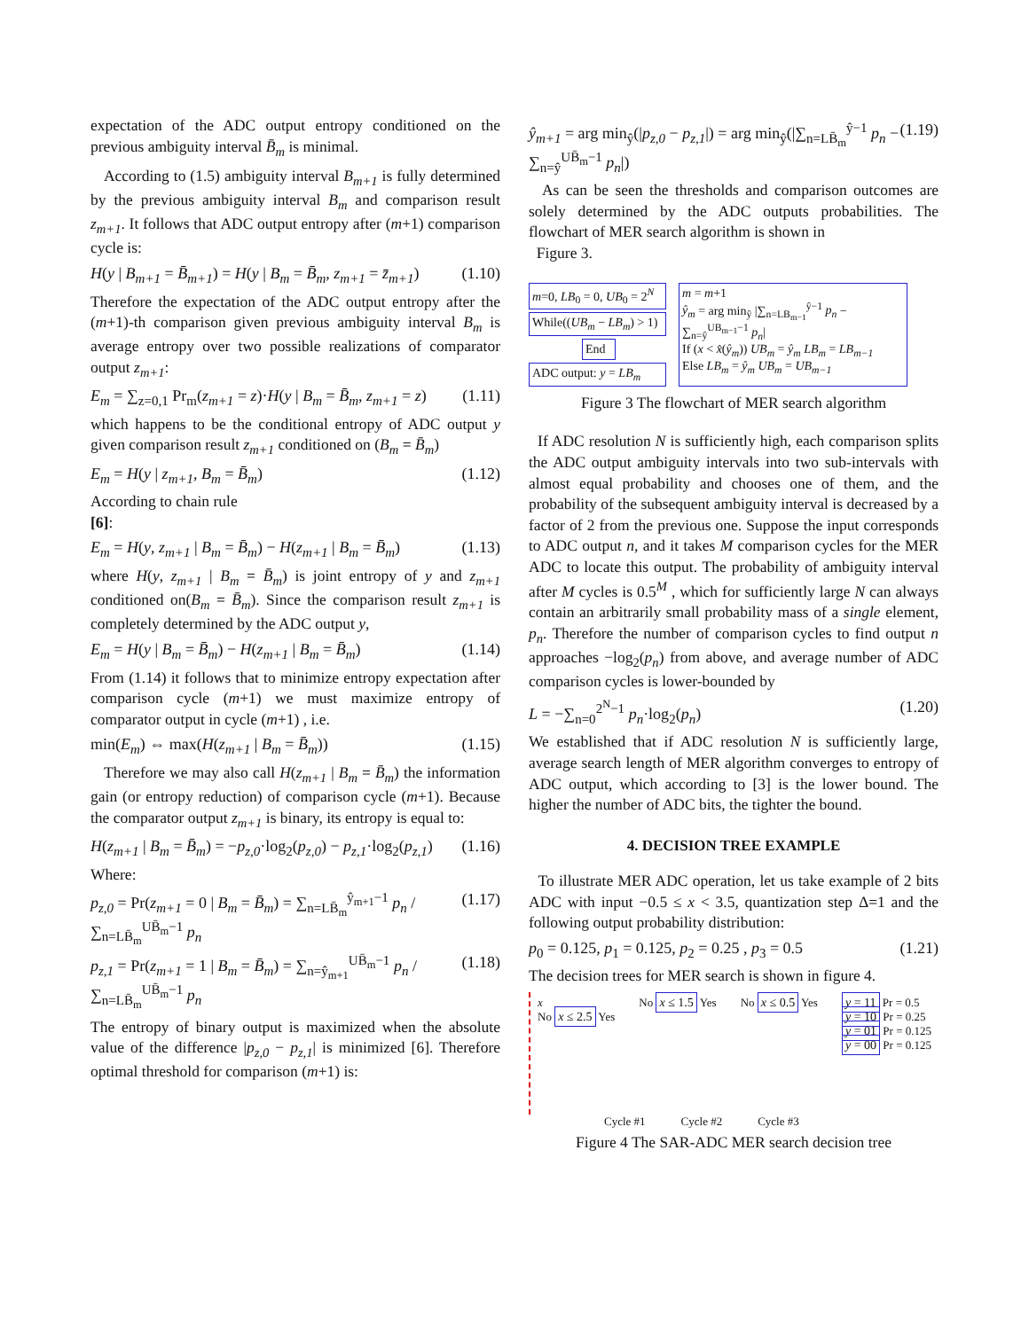expectation of the ADC output entropy conditioned on the previous ambiguity interval B̄<sub>m</sub> is minimal.
According to (1.5) ambiguity interval B<sub>m+1</sub> is fully determined by the previous ambiguity interval B<sub>m</sub> and comparison result z<sub>m+1</sub>. It follows that ADC output entropy after (m+1) comparison cycle is:
H(y | B<sub>m+1</sub> = B̄<sub>m+1</sub>) = H(y | B<sub>m</sub> = B̄<sub>m</sub>, z<sub>m+1</sub> = z̄<sub>m+1</sub>) (1.10)
Therefore the expectation of the ADC output entropy after the (m+1)-th comparison given previous ambiguity interval B<sub>m</sub> is average entropy over two possible realizations of comparator output z<sub>m+1</sub>:
E<sub>m</sub> = ∑<sub>z=0,1</sub> Pr<sub>m</sub>(z<sub>m+1</sub> = z)·H(y | B<sub>m</sub> = B̄<sub>m</sub>, z<sub>m+1</sub> = z) (1.11)
which happens to be the conditional entropy of ADC output y given comparison result z<sub>m+1</sub> conditioned on (B<sub>m</sub> = B̄<sub>m</sub>)
E<sub>m</sub> = H(y | z<sub>m+1</sub>, B<sub>m</sub> = B̄<sub>m</sub>) (1.12)
According to chain rule
[6]:
E<sub>m</sub> = H(y, z<sub>m+1</sub> | B<sub>m</sub> = B̄<sub>m</sub>) − H(z<sub>m+1</sub> | B<sub>m</sub> = B̄<sub>m</sub>) (1.13)
where H(y, z<sub>m+1</sub> | B<sub>m</sub> = B̄<sub>m</sub>) is joint entropy of y and z<sub>m+1</sub> conditioned on(B<sub>m</sub> = B̄<sub>m</sub>). Since the comparison result z<sub>m+1</sub> is completely determined by the ADC output y,
E<sub>m</sub> = H(y | B<sub>m</sub> = B̄<sub>m</sub>) − H(z<sub>m+1</sub> | B<sub>m</sub> = B̄<sub>m</sub>) (1.14)
From (1.14) it follows that to minimize entropy expectation after comparison cycle (m+1) we must maximize entropy of comparator output in cycle (m+1) , i.e.
min(E<sub>m</sub>) ⇔ max(H(z<sub>m+1</sub> | B<sub>m</sub> = B̄<sub>m</sub>)) (1.15)
Therefore we may also call H(z<sub>m+1</sub> | B<sub>m</sub> = B̄<sub>m</sub>) the information gain (or entropy reduction) of comparison cycle (m+1). Because the comparator output z<sub>m+1</sub> is binary, its entropy is equal to:
H(z<sub>m+1</sub> | B<sub>m</sub> = B̄<sub>m</sub>) = −p<sub>z,0</sub>·log<sub>2</sub>(p<sub>z,0</sub>) − p<sub>z,1</sub>·log<sub>2</sub>(p<sub>z,1</sub>) (1.16)
Where:
p<sub>z,0</sub> = Pr(z<sub>m+1</sub> = 0 | B<sub>m</sub> = B̄<sub>m</sub>) = ∑<sub>n=LB̄<sub>m</sub></sub><sup>ŷ<sub>m+1</sub>−1</sup> p<sub>n</sub> / ∑<sub>n=LB̄<sub>m</sub></sub><sup>UB̄<sub>m</sub>−1</sup> p<sub>n</sub> (1.17)
p<sub>z,1</sub> = Pr(z<sub>m+1</sub> = 1 | B<sub>m</sub> = B̄<sub>m</sub>) = ∑<sub>n=ŷ<sub>m+1</sub></sub><sup>UB̄<sub>m</sub>−1</sup> p<sub>n</sub> / ∑<sub>n=LB̄<sub>m</sub></sub><sup>UB̄<sub>m</sub>−1</sup> p<sub>n</sub> (1.18)
The entropy of binary output is maximized when the absolute value of the difference |p<sub>z,0</sub> − p<sub>z,1</sub>| is minimized [6]. Therefore optimal threshold for comparison (m+1) is:
ŷ<sub>m+1</sub> = arg min<sub>ŷ</sub>(|p<sub>z,0</sub> − p<sub>z,1</sub>|) = arg min<sub>ŷ</sub>(|∑<sub>n=LB̄<sub>m</sub></sub><sup>ŷ−1</sup> p<sub>n</sub> − ∑<sub>n=ŷ</sub><sup>UB̄<sub>m</sub>−1</sup> p<sub>n</sub>|) (1.19)
As can be seen the thresholds and comparison outcomes are solely determined by the ADC outputs probabilities. The flowchart of MER search algorithm is shown in
Figure 3.
m=0, LB<sub>0</sub> = 0, UB<sub>0</sub> = 2<sup>N</sup>
While((UB<sub>m</sub> − LB<sub>m</sub>) > 1)
End
ADC output: y = LB<sub>m</sub>
m = m+1
ŷ<sub>m</sub> = arg min<sub>ŷ</sub> |∑<sub>n=LB<sub>m−1</sub></sub><sup>ŷ−1</sup> p<sub>n</sub> − ∑<sub>n=ŷ</sub><sup>UB<sub>m−1</sub>−1</sup> p<sub>n</sub>|
If (x < x̂(ŷ<sub>m</sub>)) UB<sub>m</sub> = ŷ<sub>m</sub> LB<sub>m</sub> = LB<sub>m−1</sub>
Else LB<sub>m</sub> = ŷ<sub>m</sub> UB<sub>m</sub> = UB<sub>m−1</sub>
Figure 3 The flowchart of MER search algorithm
If ADC resolution N is sufficiently high, each comparison splits the ADC output ambiguity intervals into two sub-intervals with almost equal probability and chooses one of them, and the probability of the subsequent ambiguity interval is decreased by a factor of 2 from the previous one. Suppose the input corresponds to ADC output n, and it takes M comparison cycles for the MER ADC to locate this output. The probability of ambiguity interval after M cycles is 0.5<sup>M</sup> , which for sufficiently large N can always contain an arbitrarily small probability mass of a single element, p<sub>n</sub>. Therefore the number of comparison cycles to find output n approaches −log<sub>2</sub>(p<sub>n</sub>) from above, and average number of ADC comparison cycles is lower-bounded by
L = −∑<sub>n=0</sub><sup>2<sup>N</sup>−1</sup> p<sub>n</sub>·log<sub>2</sub>(p<sub>n</sub>) (1.20)
We established that if ADC resolution N is sufficiently large, average search length of MER algorithm converges to entropy of ADC output, which according to [3] is the lower bound. The higher the number of ADC bits, the tighter the bound.
4. DECISION TREE EXAMPLE
To illustrate MER ADC operation, let us take example of 2 bits ADC with input −0.5 ≤ x < 3.5, quantization step Δ=1 and the following output probability distribution:
p<sub>0</sub> = 0.125, p<sub>1</sub> = 0.125, p<sub>2</sub> = 0.25 , p<sub>3</sub> = 0.5 (1.21)
The decision trees for MER search is shown in figure 4.
x
No x ≤ 2.5 Yes
No x ≤ 1.5 Yes No x ≤ 0.5 Yes
y = 11 Pr = 0.5
y = 10 Pr = 0.25
y = 01 Pr = 0.125
y = 00 Pr = 0.125
Cycle #1 Cycle #2 Cycle #3
Figure 4 The SAR-ADC MER search decision tree